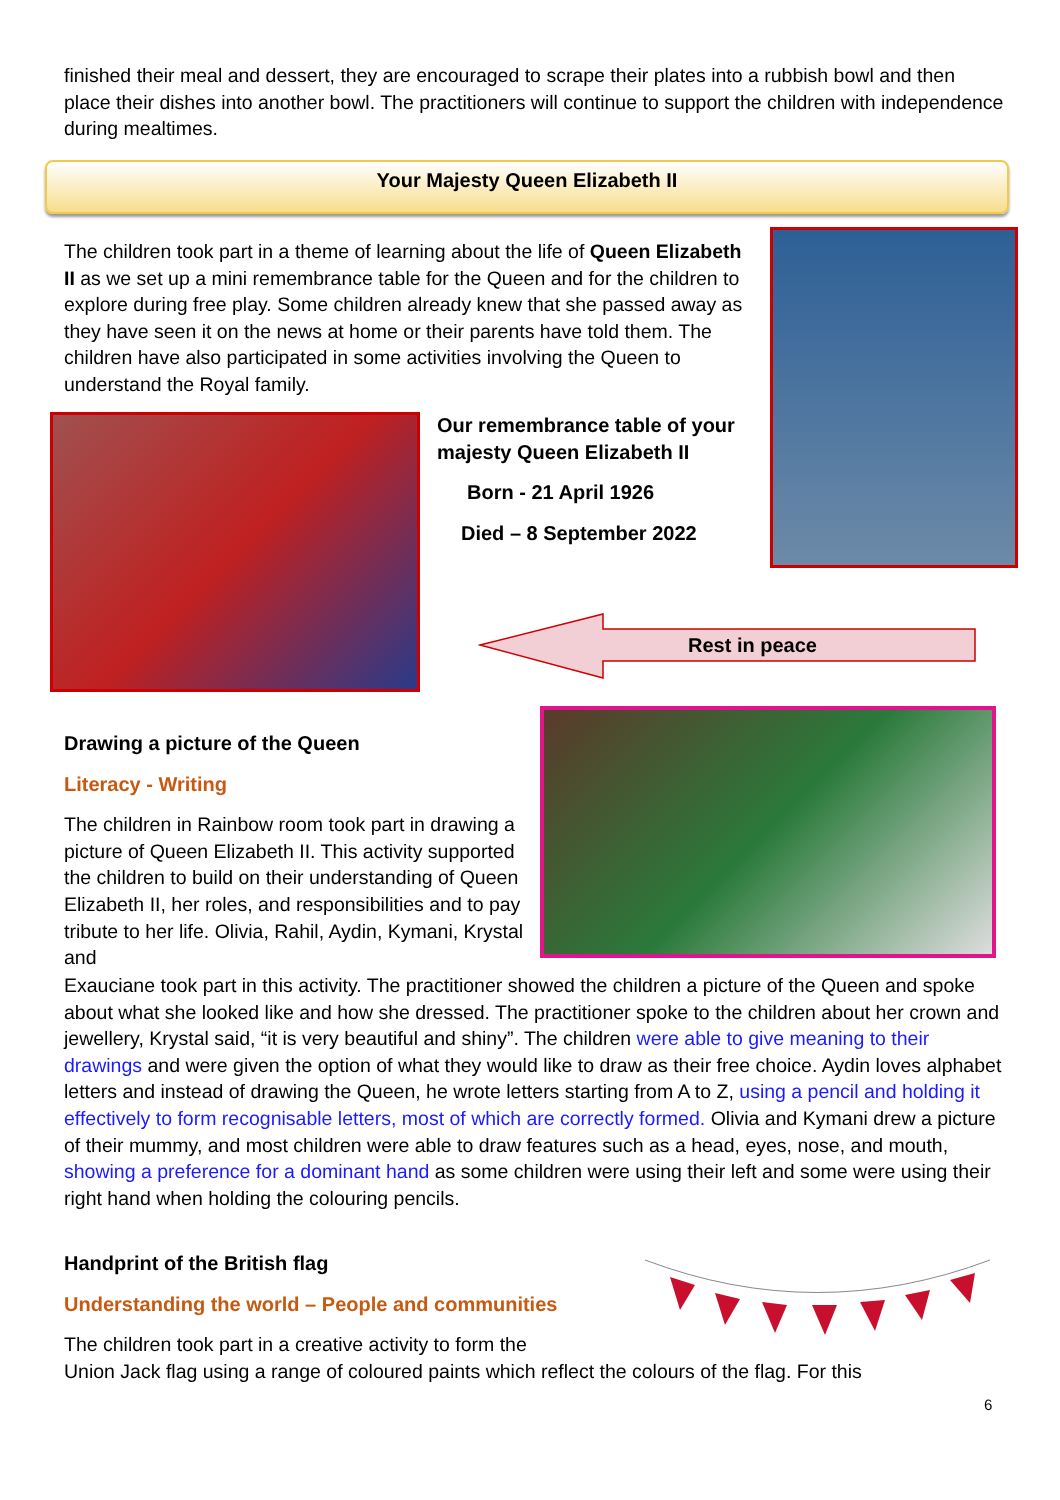finished their meal and dessert, they are encouraged to scrape their plates into a rubbish bowl and then place their dishes into another bowl. The practitioners will continue to support the children with independence during mealtimes.
Your Majesty Queen Elizabeth II
The children took part in a theme of learning about the life of Queen Elizabeth II as we set up a mini remembrance table for the Queen and for the children to explore during free play. Some children already knew that she passed away as they have seen it on the news at home or their parents have told them. The children have also participated in some activities involving the Queen to understand the Royal family.
Our remembrance table of your majesty Queen Elizabeth II
Born - 21 April 1926
Died – 8 September 2022
Rest in peace
Drawing a picture of the Queen
Literacy - Writing
The children in Rainbow room took part in drawing a picture of Queen Elizabeth II. This activity supported the children to build on their understanding of Queen Elizabeth II, her roles, and responsibilities and to pay tribute to her life. Olivia, Rahil, Aydin, Kymani, Krystal and
Exauciane took part in this activity. The practitioner showed the children a picture of the Queen and spoke about what she looked like and how she dressed. The practitioner spoke to the children about her crown and jewellery, Krystal said, “it is very beautiful and shiny”. The children were able to give meaning to their drawings and were given the option of what they would like to draw as their free choice. Aydin loves alphabet letters and instead of drawing the Queen, he wrote letters starting from A to Z, using a pencil and holding it effectively to form recognisable letters, most of which are correctly formed. Olivia and Kymani drew a picture of their mummy, and most children were able to draw features such as a head, eyes, nose, and mouth, showing a preference for a dominant hand as some children were using their left and some were using their right hand when holding the colouring pencils.
Handprint of the British flag
Understanding the world – People and communities
The children took part in a creative activity to form the
Union Jack flag using a range of coloured paints which reflect the colours of the flag. For this
6